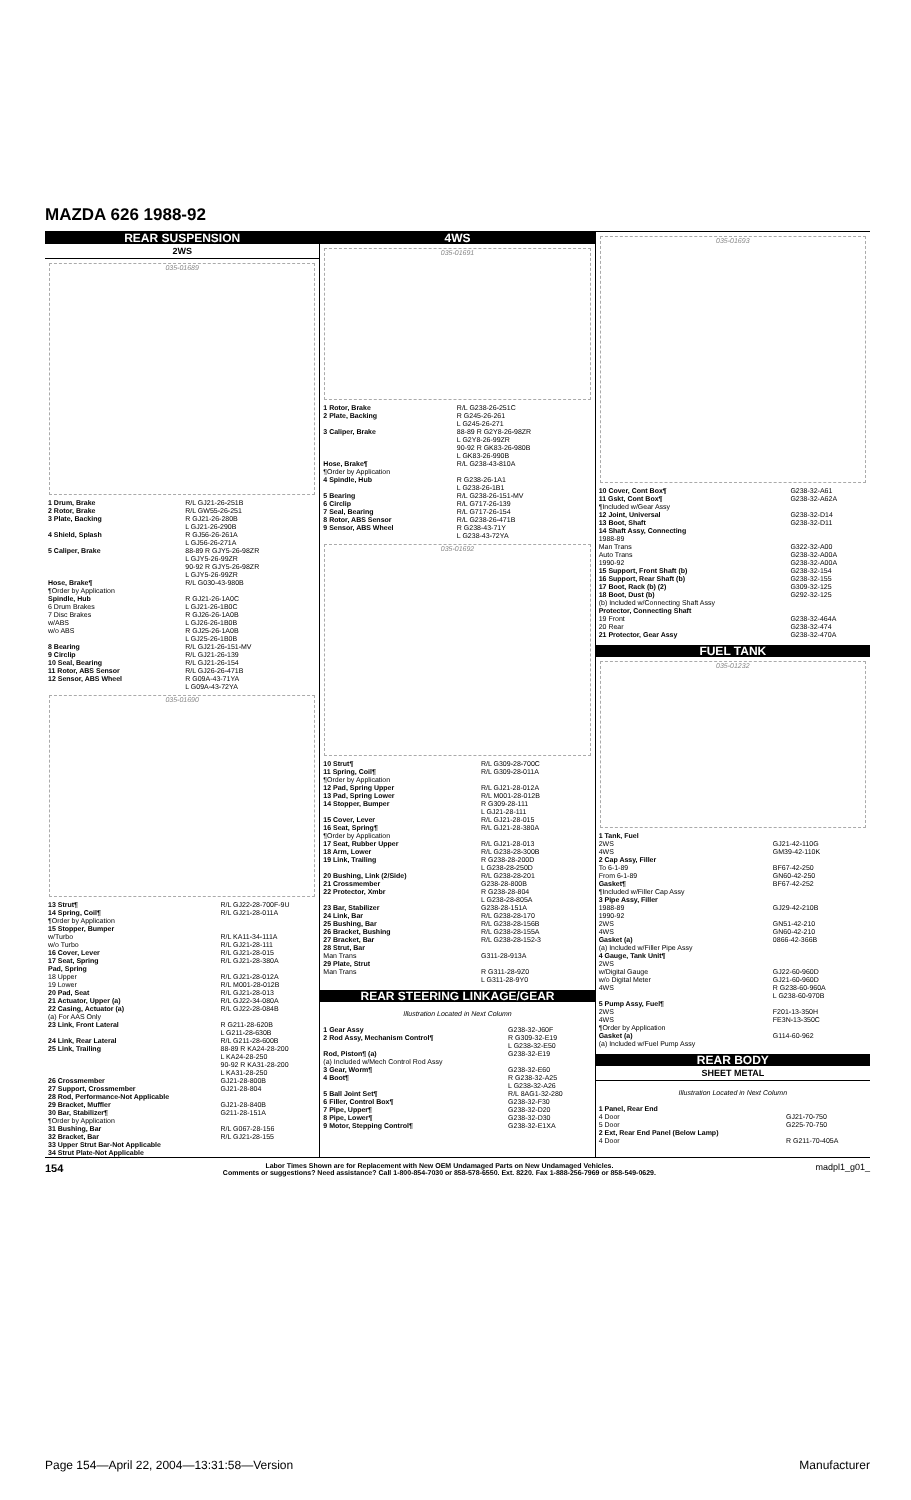MAZDA 626 1988-92
REAR SUSPENSION
2WS
035-01689
| 1 Drum, Brake | R/L GJ21-26-251B |
| 2 Rotor, Brake | R/L GW55-26-251 |
| 3 Plate, Backing | R GJ21-26-280B L GJ21-26-290B |
| 4 Shield, Splash | R GJ56-26-261A L GJ56-26-271A |
| 5 Caliper, Brake | 88-89 R GJY5-26-98ZR L GJY5-26-99ZR 90-92 R GJY5-26-98ZR L GJY5-26-99ZR |
| Hose, Brake¶ ¶Order by Application | R/L G030-43-980B |
| Spindle, Hub 6 Drum Brakes | R GJ21-26-1A0C L GJ21-26-1B0C |
| 7 Disc Brakes w/ABS | R GJ26-26-1A0B L GJ26-26-1B0B |
| w/o ABS | R GJ25-26-1A0B L GJ25-26-1B0B |
| 8 Bearing 9 Circlip 10 Seal, Bearing 11 Rotor, ABS Sensor 12 Sensor, ABS Wheel | R/L GJ21-26-151-MV R/L GJ21-26-139 R/L GJ21-26-154 R/L GJ26-26-471B R G09A-43-71YA L G09A-43-72YA |
035-01690
| 13 Strut¶ 14 Spring, Coil¶ ¶Order by Application | R/L GJ22-28-700F-9U R/L GJ21-28-011A |
| 15 Stopper, Bumper w/Turbo w/o Turbo | R/L KA11-34-111A R/L GJ21-28-111 |
| 16 Cover, Lever 17 Seat, Spring Pad, Spring 18 Upper 19 Lower 20 Pad, Seat 21 Actuator, Upper (a) 22 Casing, Actuator (a) (a) For AAS Only | R/L GJ21-28-015 R/L GJ21-28-380A R/L GJ21-28-012A R/L M001-28-012B R/L GJ21-28-013 R/L GJ22-34-080A R/L GJ22-28-084B |
| 23 Link, Front Lateral | R G211-28-620B L G211-28-630B |
| 24 Link, Rear Lateral 25 Link, Trailing | R/L G211-28-600B 88-89 R KA24-28-200 L KA24-28-250 90-92 R KA31-28-200 L KA31-28-250 |
| 26 Crossmember 27 Support, Crossmember 28 Rod, Performance-Not Applicable 29 Bracket, Muffler 30 Bar, Stabilizer¶ ¶Order by Application | GJ21-28-800B GJ21-28-804 GJ21-28-840B G211-28-151A |
| 31 Bushing, Bar 32 Bracket, Bar 33 Upper Strut Bar-Not Applicable 34 Strut Plate-Not Applicable | R/L G067-28-156 R/L GJ21-28-155 |
4WS
035-01691
| 1 Rotor, Brake 2 Plate, Backing | R/L G238-26-251C R G245-26-261 L G245-26-271 |
| 3 Caliper, Brake | 88-89 R G2Y8-26-98ZR L G2Y8-26-99ZR 90-92 R GK83-26-980B L GK83-26-990B |
| Hose, Brake¶ ¶Order by Application | R/L G238-43-810A |
| 4 Spindle, Hub | R G238-26-1A1 L G238-26-1B1 |
| 5 Bearing 6 Circlip 7 Seal, Bearing 8 Rotor, ABS Sensor 9 Sensor, ABS Wheel | R/L G238-26-151-MV R/L G717-26-139 R/L G717-26-154 R/L G238-26-471B R G238-43-71Y L G238-43-72YA |
035-01692
| 10 Strut¶ 11 Spring, Coil¶ ¶Order by Application | R/L G309-28-700C R/L G309-28-011A |
| 12 Pad, Spring Upper 13 Pad, Spring Lower 14 Stopper, Bumper | R/L GJ21-28-012A R/L M001-28-012B R G309-28-111 L GJ21-28-111 |
| 15 Cover, Lever 16 Seat, Spring¶ ¶Order by Application 17 Seat, Rubber Upper 18 Arm, Lower 19 Link, Trailing | R/L GJ21-28-015 R/L GJ21-28-380A R/L GJ21-28-013 R/L G238-28-300B R G238-28-200D L G238-28-250D |
| 20 Bushing, Link (2/Side) 21 Crossmember 22 Protector, Xmbr | R/L G238-28-201 G238-28-800B R G238-28-804 L G238-28-805A |
| 23 Bar, Stabilizer 24 Link, Bar 25 Bushing, Bar 26 Bracket, Bushing 27 Bracket, Bar 28 Strut, Bar Man Trans 29 Plate, Strut Man Trans | G238-28-151A R/L G238-28-170 R/L G238-28-156B R/L G238-28-155A R/L G238-28-152-3 G311-28-913A R G311-28-9Z0 L G311-28-9Y0 |
REAR STEERING LINKAGE/GEAR
Illustration Located in Next Column
| 1 Gear Assy 2 Rod Assy, Mechanism Control¶ | G238-32-J60F R G309-32-E19 L G238-32-E50 |
| Rod, Piston¶ (a) (a) Included w/Mech Control Rod Assy | G238-32-E19 |
| 3 Gear, Worm¶ 4 Boot¶ | G238-32-E60 R G238-32-A25 L G238-32-A26 |
| 5 Ball Joint Set¶ 6 Filler, Control Box¶ 7 Pipe, Upper¶ 8 Pipe, Lower¶ 9 Motor, Stepping Control¶ | R/L 8AG1-32-280 G238-32-F30 G238-32-D20 G238-32-D30 G238-32-E1XA |
035-01693
| 10 Cover, Cont Box¶ 11 Gskt, Cont Box¶ ¶Included w/Gear Assy | G238-32-A61 G238-32-A62A |
| 12 Joint, Universal 13 Boot, Shaft 14 Shaft Assy, Connecting 1988-89 Man Trans Auto Trans 1990-92 | G238-32-D14 G238-32-D11 G322-32-A00 G238-32-A00A G238-32-A00A |
| 15 Support, Front Shaft (b) 16 Support, Rear Shaft (b) 17 Boot, Rack (b) (2) 18 Boot, Dust (b) (b) Included w/Connecting Shaft Assy Protector, Connecting Shaft 19 Front 20 Rear 21 Protector, Gear Assy | G238-32-154 G238-32-155 G309-32-125 G292-32-125 G238-32-464A G238-32-474 G238-32-470A |
FUEL TANK
035-01232
| 1 Tank, Fuel 2WS 4WS | GJ21-42-110G GM39-42-110K |
| 2 Cap Assy, Filler To 6-1-89 From 6-1-89 Gasket¶ ¶Included w/Filler Cap Assy | BF67-42-250 GN60-42-250 BF67-42-252 |
| 3 Pipe Assy, Filler 1988-89 1990-92 2WS 4WS Gasket (a) (a) Included w/Filler Pipe Assy | GJ29-42-210B GN51-42-210 GN60-42-210 0866-42-366B |
| 4 Gauge, Tank Unit¶ 2WS w/Digital Gauge w/o Digital Meter 4WS | GJ22-60-960D GJ21-60-960D R G238-60-960A L G238-60-970B |
| 5 Pump Assy, Fuel¶ 2WS 4WS ¶Order by Application Gasket (a) (a) Included w/Fuel Pump Assy | F201-13-350H FE3N-13-350C G114-60-962 |
REAR BODY
SHEET METAL
Illustration Located in Next Column
| 1 Panel, Rear End 4 Door 5 Door | GJ21-70-750 G225-70-750 |
| 2 Ext, Rear End Panel (Below Lamp) 4 Door | R G211-70-405A |
154 Labor Times Shown are for Replacement with New OEM Undamaged Parts on New Undamaged Vehicles.
Comments or suggestions? Need assistance? Call 1-800-854-7030 or 858-578-6550. Ext. 8220. Fax 1-888-256-7969 or 858-549-0629. madpl1_g01_
Page 154—April 22, 2004—13:31:58—Version Manufacturer